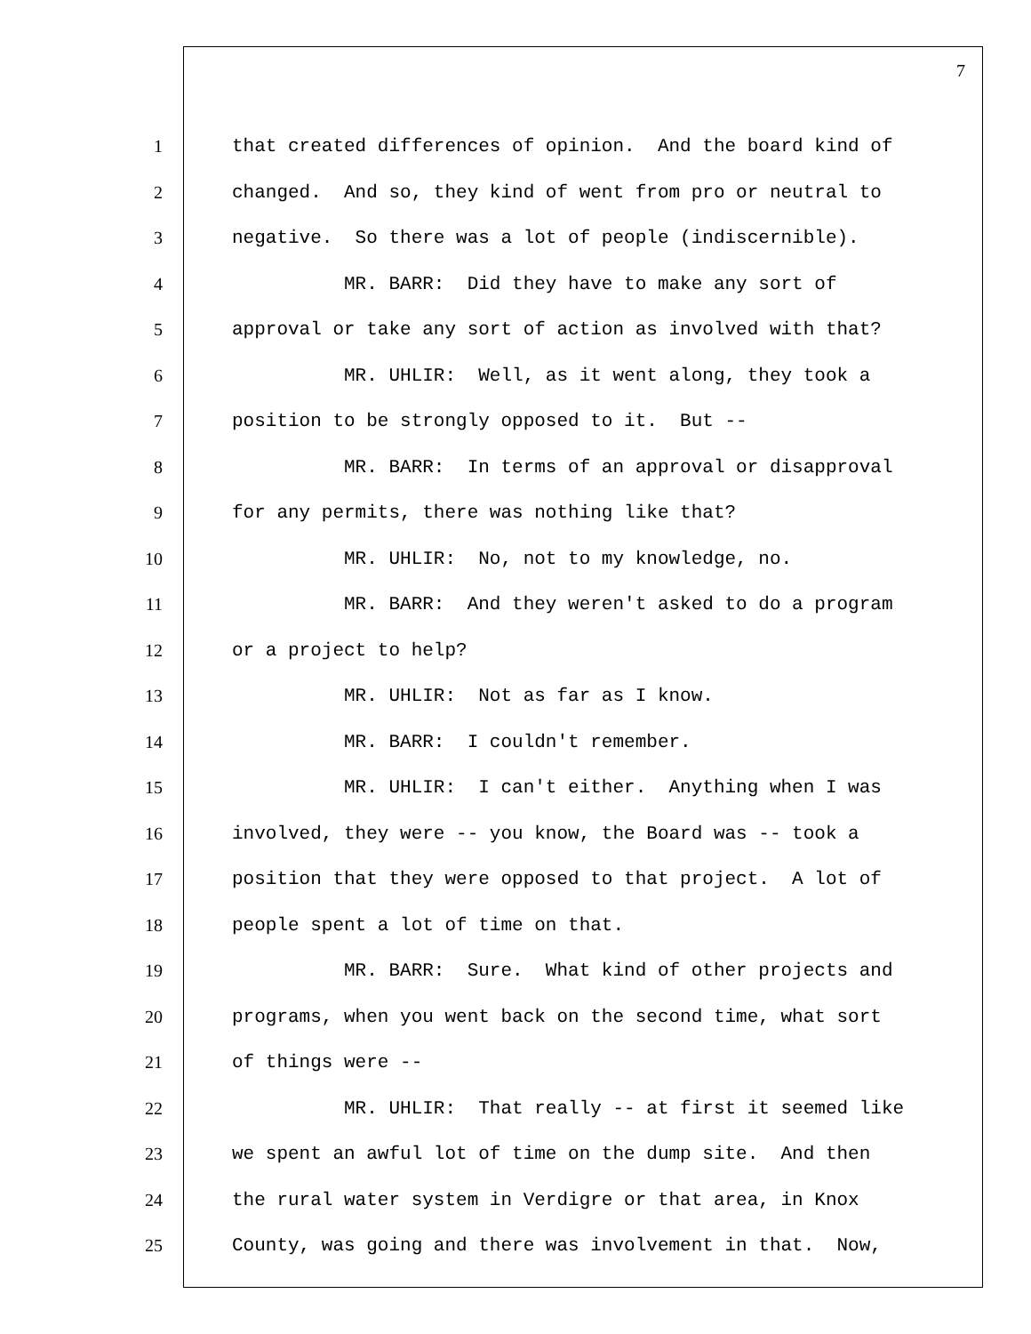7
1 that created differences of opinion. And the board kind of
2 changed. And so, they kind of went from pro or neutral to
3 negative. So there was a lot of people (indiscernible).
4 MR. BARR: Did they have to make any sort of
5 approval or take any sort of action as involved with that?
6 MR. UHLIR: Well, as it went along, they took a
7 position to be strongly opposed to it. But --
8 MR. BARR: In terms of an approval or disapproval
9 for any permits, there was nothing like that?
10 MR. UHLIR: No, not to my knowledge, no.
11 MR. BARR: And they weren't asked to do a program
12 or a project to help?
13 MR. UHLIR: Not as far as I know.
14 MR. BARR: I couldn't remember.
15 MR. UHLIR: I can't either. Anything when I was
16 involved, they were -- you know, the Board was -- took a
17 position that they were opposed to that project. A lot of
18 people spent a lot of time on that.
19 MR. BARR: Sure. What kind of other projects and
20 programs, when you went back on the second time, what sort
21 of things were --
22 MR. UHLIR: That really -- at first it seemed like
23 we spent an awful lot of time on the dump site. And then
24 the rural water system in Verdigre or that area, in Knox
25 County, was going and there was involvement in that. Now,